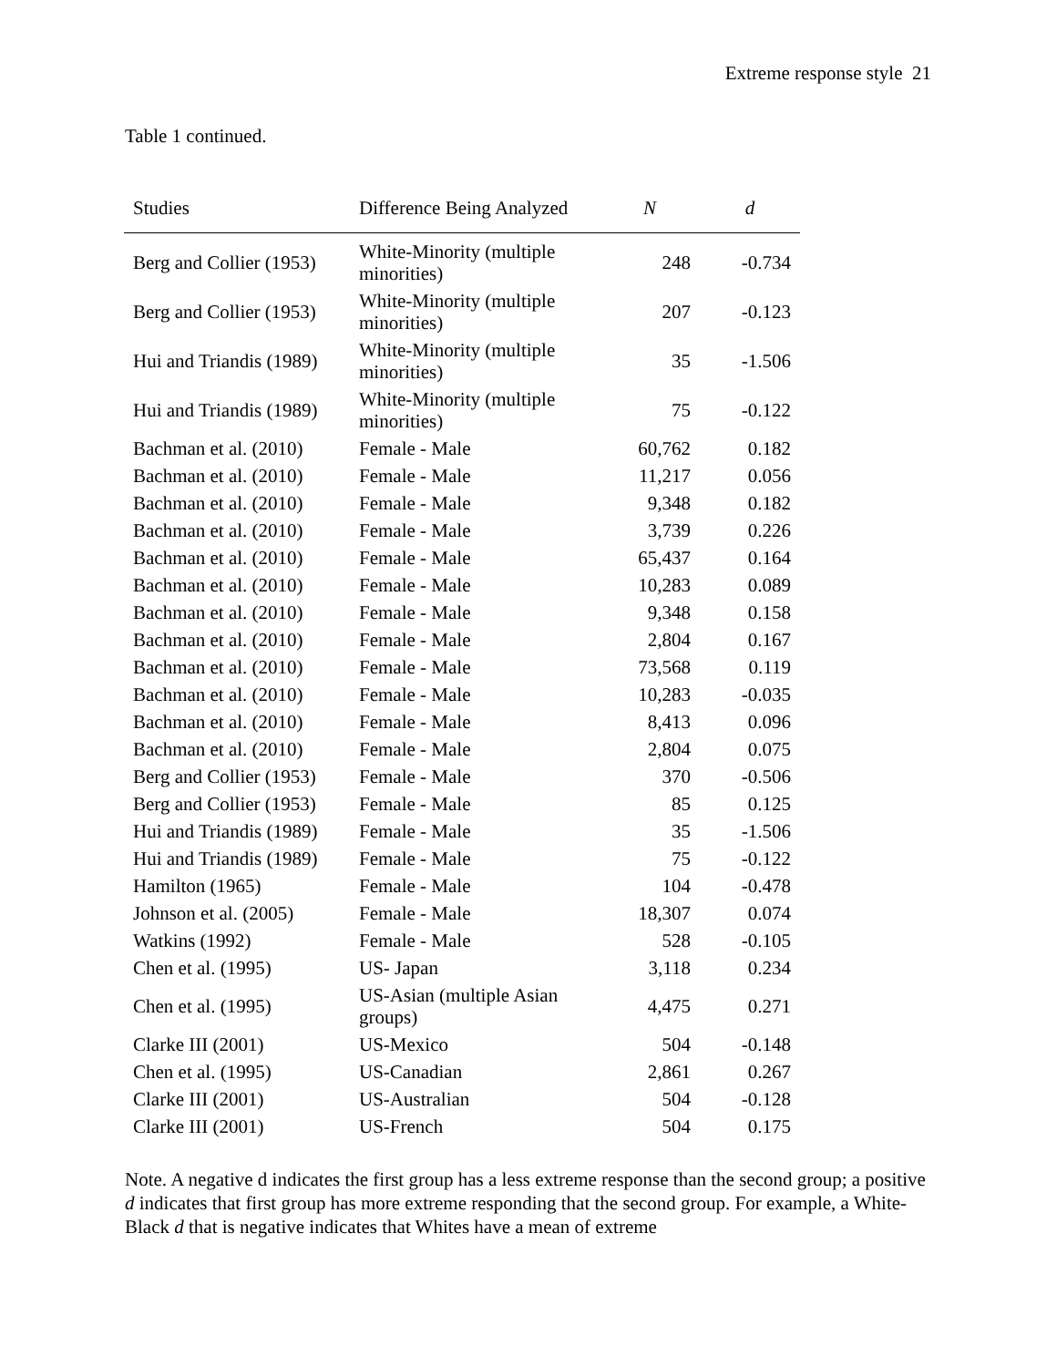Extreme response style 21
Table 1 continued.
| Studies | Difference Being Analyzed | N | d |
| --- | --- | --- | --- |
| Berg and Collier (1953) | White-Minority (multiple minorities) | 248 | -0.734 |
| Berg and Collier (1953) | White-Minority (multiple minorities) | 207 | -0.123 |
| Hui and Triandis (1989) | White-Minority (multiple minorities) | 35 | -1.506 |
| Hui and Triandis (1989) | White-Minority (multiple minorities) | 75 | -0.122 |
| Bachman et al. (2010) | Female - Male | 60,762 | 0.182 |
| Bachman et al. (2010) | Female - Male | 11,217 | 0.056 |
| Bachman et al. (2010) | Female - Male | 9,348 | 0.182 |
| Bachman et al. (2010) | Female - Male | 3,739 | 0.226 |
| Bachman et al. (2010) | Female - Male | 65,437 | 0.164 |
| Bachman et al. (2010) | Female - Male | 10,283 | 0.089 |
| Bachman et al. (2010) | Female - Male | 9,348 | 0.158 |
| Bachman et al. (2010) | Female - Male | 2,804 | 0.167 |
| Bachman et al. (2010) | Female - Male | 73,568 | 0.119 |
| Bachman et al. (2010) | Female - Male | 10,283 | -0.035 |
| Bachman et al. (2010) | Female - Male | 8,413 | 0.096 |
| Bachman et al. (2010) | Female - Male | 2,804 | 0.075 |
| Berg and Collier (1953) | Female - Male | 370 | -0.506 |
| Berg and Collier (1953) | Female - Male | 85 | 0.125 |
| Hui and Triandis (1989) | Female - Male | 35 | -1.506 |
| Hui and Triandis (1989) | Female - Male | 75 | -0.122 |
| Hamilton (1965) | Female - Male | 104 | -0.478 |
| Johnson et al. (2005) | Female - Male | 18,307 | 0.074 |
| Watkins (1992) | Female - Male | 528 | -0.105 |
| Chen et al. (1995) | US- Japan | 3,118 | 0.234 |
| Chen et al. (1995) | US-Asian (multiple Asian groups) | 4,475 | 0.271 |
| Clarke III (2001) | US-Mexico | 504 | -0.148 |
| Chen et al. (1995) | US-Canadian | 2,861 | 0.267 |
| Clarke III (2001) | US-Australian | 504 | -0.128 |
| Clarke III (2001) | US-French | 504 | 0.175 |
Note. A negative d indicates the first group has a less extreme response than the second group; a positive d indicates that first group has more extreme responding that the second group. For example, a White-Black d that is negative indicates that Whites have a mean of extreme